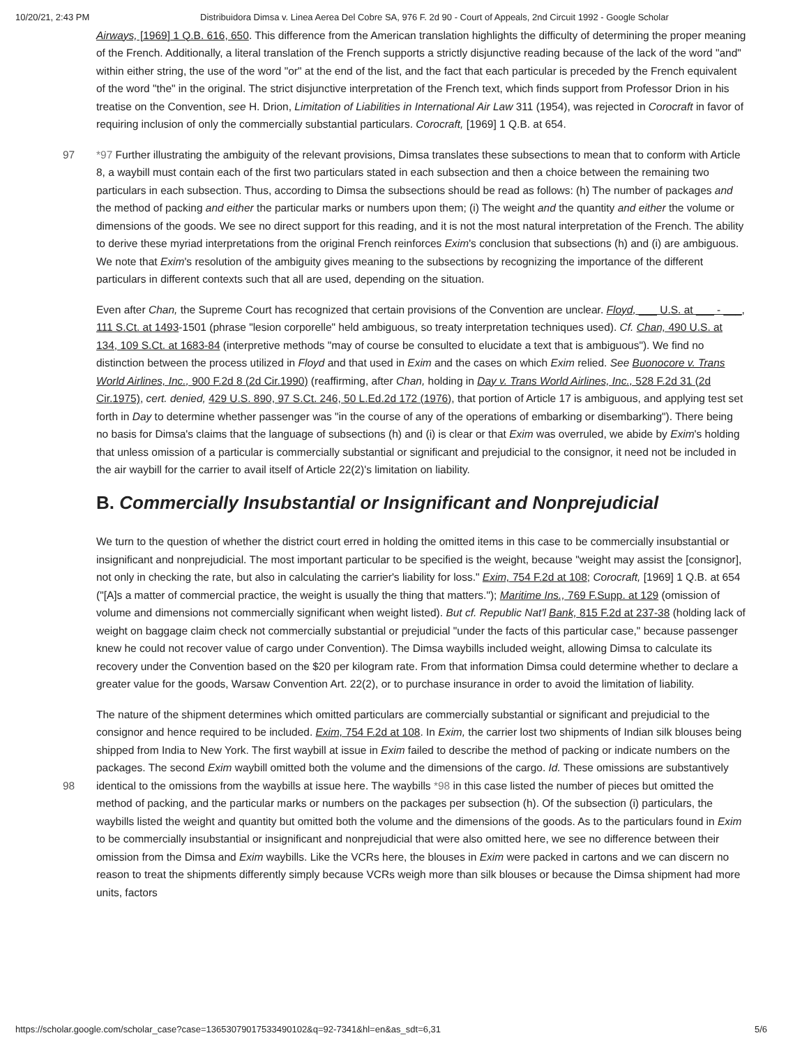10/20/21, 2:43 PM Distribuidora Dimsa v. Linea Aerea Del Cobre SA, 976 F. 2d 90 - Court of Appeals, 2nd Circuit 1992 - Google Scholar
Airways, [1969] 1 Q.B. 616, 650. This difference from the American translation highlights the difficulty of determining the proper meaning of the French. Additionally, a literal translation of the French supports a strictly disjunctive reading because of the lack of the word "and" within either string, the use of the word "or" at the end of the list, and the fact that each particular is preceded by the French equivalent of the word "the" in the original. The strict disjunctive interpretation of the French text, which finds support from Professor Drion in his treatise on the Convention, see H. Drion, Limitation of Liabilities in International Air Law 311 (1954), was rejected in Corocraft in favor of requiring inclusion of only the commercially substantial particulars. Corocraft, [1969] 1 Q.B. at 654.
97 *97 Further illustrating the ambiguity of the relevant provisions, Dimsa translates these subsections to mean that to conform with Article 8, a waybill must contain each of the first two particulars stated in each subsection and then a choice between the remaining two particulars in each subsection. Thus, according to Dimsa the subsections should be read as follows: (h) The number of packages and the method of packing and either the particular marks or numbers upon them; (i) The weight and the quantity and either the volume or dimensions of the goods. We see no direct support for this reading, and it is not the most natural interpretation of the French. The ability to derive these myriad interpretations from the original French reinforces Exim's conclusion that subsections (h) and (i) are ambiguous. We note that Exim's resolution of the ambiguity gives meaning to the subsections by recognizing the importance of the different particulars in different contexts such that all are used, depending on the situation.
Even after Chan, the Supreme Court has recognized that certain provisions of the Convention are unclear. Floyd, ___ U.S. at ___ - ___, 111 S.Ct. at 1493-1501 (phrase "lesion corporelle" held ambiguous, so treaty interpretation techniques used). Cf. Chan, 490 U.S. at 134, 109 S.Ct. at 1683-84 (interpretive methods "may of course be consulted to elucidate a text that is ambiguous"). We find no distinction between the process utilized in Floyd and that used in Exim and the cases on which Exim relied. See Buonocore v. Trans World Airlines, Inc., 900 F.2d 8 (2d Cir.1990) (reaffirming, after Chan, holding in Day v. Trans World Airlines, Inc., 528 F.2d 31 (2d Cir.1975), cert. denied, 429 U.S. 890, 97 S.Ct. 246, 50 L.Ed.2d 172 (1976), that portion of Article 17 is ambiguous, and applying test set forth in Day to determine whether passenger was "in the course of any of the operations of embarking or disembarking"). There being no basis for Dimsa's claims that the language of subsections (h) and (i) is clear or that Exim was overruled, we abide by Exim's holding that unless omission of a particular is commercially substantial or significant and prejudicial to the consignor, it need not be included in the air waybill for the carrier to avail itself of Article 22(2)'s limitation on liability.
B. Commercially Insubstantial or Insignificant and Nonprejudicial
We turn to the question of whether the district court erred in holding the omitted items in this case to be commercially insubstantial or insignificant and nonprejudicial. The most important particular to be specified is the weight, because "weight may assist the [consignor], not only in checking the rate, but also in calculating the carrier's liability for loss." Exim, 754 F.2d at 108; Corocraft, [1969] 1 Q.B. at 654 ("[A]s a matter of commercial practice, the weight is usually the thing that matters."); Maritime Ins., 769 F.Supp. at 129 (omission of volume and dimensions not commercially significant when weight listed). But cf. Republic Nat'l Bank, 815 F.2d at 237-38 (holding lack of weight on baggage claim check not commercially substantial or prejudicial "under the facts of this particular case," because passenger knew he could not recover value of cargo under Convention). The Dimsa waybills included weight, allowing Dimsa to calculate its recovery under the Convention based on the $20 per kilogram rate. From that information Dimsa could determine whether to declare a greater value for the goods, Warsaw Convention Art. 22(2), or to purchase insurance in order to avoid the limitation of liability.
98 The nature of the shipment determines which omitted particulars are commercially substantial or significant and prejudicial to the consignor and hence required to be included. Exim, 754 F.2d at 108. In Exim, the carrier lost two shipments of Indian silk blouses being shipped from India to New York. The first waybill at issue in Exim failed to describe the method of packing or indicate numbers on the packages. The second Exim waybill omitted both the volume and the dimensions of the cargo. Id. These omissions are substantively identical to the omissions from the waybills at issue here. The waybills *98 in this case listed the number of pieces but omitted the method of packing, and the particular marks or numbers on the packages per subsection (h). Of the subsection (i) particulars, the waybills listed the weight and quantity but omitted both the volume and the dimensions of the goods. As to the particulars found in Exim to be commercially insubstantial or insignificant and nonprejudicial that were also omitted here, we see no difference between their omission from the Dimsa and Exim waybills. Like the VCRs here, the blouses in Exim were packed in cartons and we can discern no reason to treat the shipments differently simply because VCRs weigh more than silk blouses or because the Dimsa shipment had more units, factors
https://scholar.google.com/scholar_case?case=13653079017533490102&q=92-7341&hl=en&as_sdt=6,31 5/6